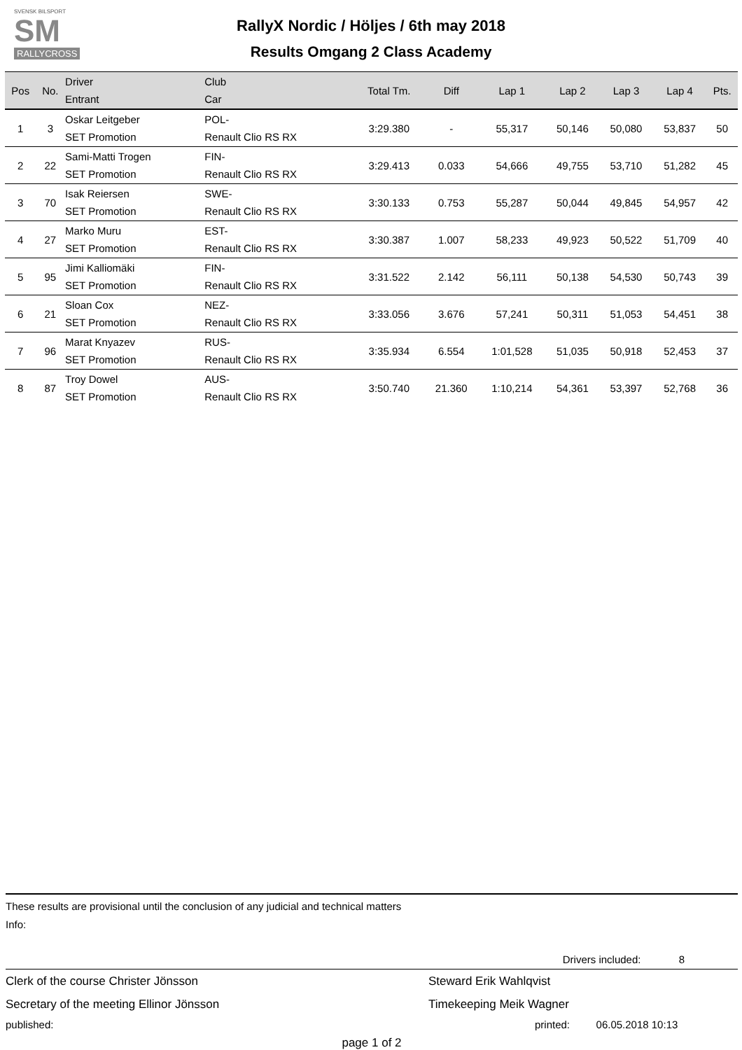SVENSK BILSPORT
SM
RALLYCROSS
RallyX Nordic / Höljes / 6th may 2018
Results Omgang 2 Class Academy
| Pos | No. | Driver Entrant | Club Car | Total Tm. | Diff | Lap 1 | Lap 2 | Lap 3 | Lap 4 | Pts. |
| --- | --- | --- | --- | --- | --- | --- | --- | --- | --- | --- |
| 1 | 3 | Oskar Leitgeber SET Promotion | POL- Renault Clio RS RX | 3:29.380 | - | 55,317 | 50,146 | 50,080 | 53,837 | 50 |
| 2 | 22 | Sami-Matti Trogen SET Promotion | FIN- Renault Clio RS RX | 3:29.413 | 0.033 | 54,666 | 49,755 | 53,710 | 51,282 | 45 |
| 3 | 70 | Isak Reiersen SET Promotion | SWE- Renault Clio RS RX | 3:30.133 | 0.753 | 55,287 | 50,044 | 49,845 | 54,957 | 42 |
| 4 | 27 | Marko Muru SET Promotion | EST- Renault Clio RS RX | 3:30.387 | 1.007 | 58,233 | 49,923 | 50,522 | 51,709 | 40 |
| 5 | 95 | Jimi Kalliomäki SET Promotion | FIN- Renault Clio RS RX | 3:31.522 | 2.142 | 56,111 | 50,138 | 54,530 | 50,743 | 39 |
| 6 | 21 | Sloan Cox SET Promotion | NEZ- Renault Clio RS RX | 3:33.056 | 3.676 | 57,241 | 50,311 | 51,053 | 54,451 | 38 |
| 7 | 96 | Marat Knyazev SET Promotion | RUS- Renault Clio RS RX | 3:35.934 | 6.554 | 1:01,528 | 51,035 | 50,918 | 52,453 | 37 |
| 8 | 87 | Troy Dowel SET Promotion | AUS- Renault Clio RS RX | 3:50.740 | 21.360 | 1:10,214 | 54,361 | 53,397 | 52,768 | 36 |
These results are provisional until the conclusion of any judicial and technical matters
Info:
Drivers included: 8
Clerk of the course Christer Jönsson Steward Erik Wahlqvist
Secretary of the meeting Ellinor Jönsson Timekeeping Meik Wagner
published: printed: 06.05.2018 10:13
page 1 of 2